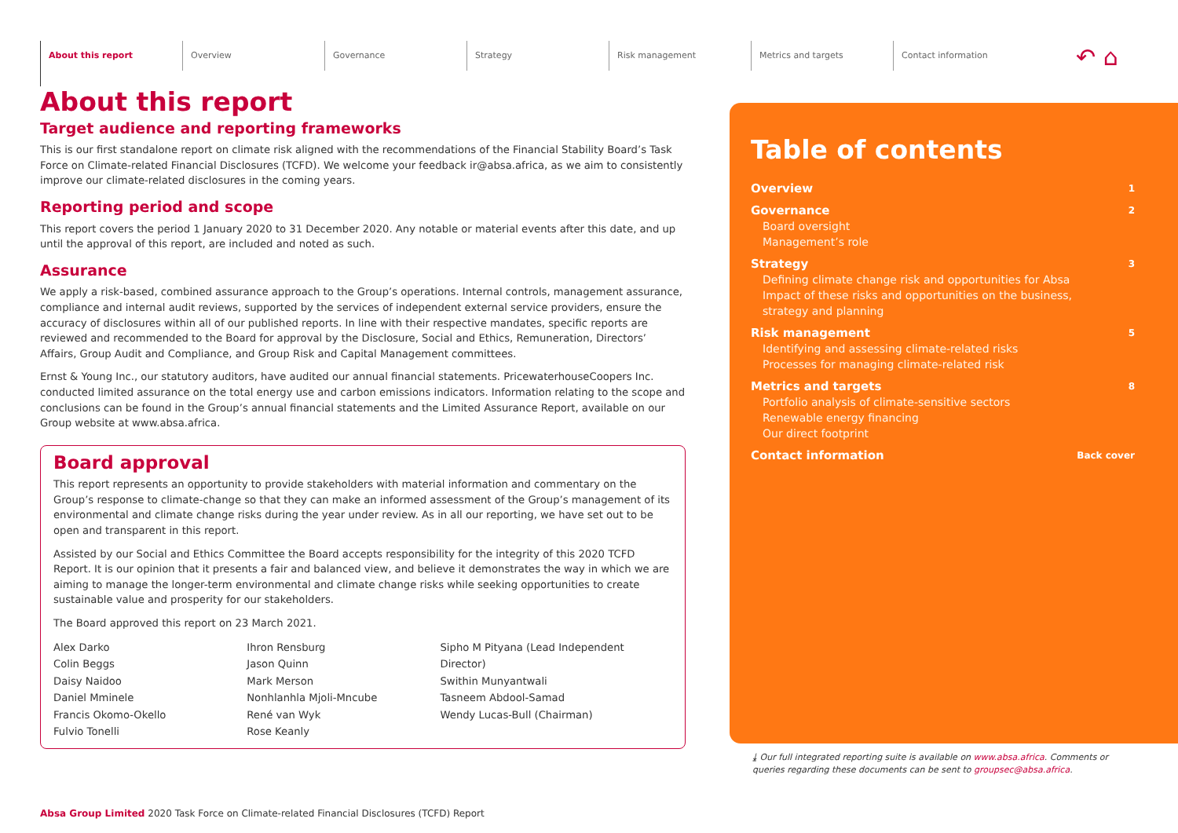About this report
Overview Governance Strategy Risk management Metrics and targets Contact information
↶ ⌂
About this report
Target audience and reporting frameworks
This is our first standalone report on climate risk aligned with the recommendations of the Financial Stability Board’s Task Force on Climate-related Financial Disclosures (TCFD). We welcome your feedback ir@absa.africa, as we aim to consistently improve our climate-related disclosures in the coming years.
Reporting period and scope
This report covers the period 1 January 2020 to 31 December 2020. Any notable or material events after this date, and up until the approval of this report, are included and noted as such.
Assurance
We apply a risk-based, combined assurance approach to the Group’s operations. Internal controls, management assurance, compliance and internal audit reviews, supported by the services of independent external service providers, ensure the accuracy of disclosures within all of our published reports. In line with their respective mandates, specific reports are reviewed and recommended to the Board for approval by the Disclosure, Social and Ethics, Remuneration, Directors’ Affairs, Group Audit and Compliance, and Group Risk and Capital Management committees.
Ernst & Young Inc., our statutory auditors, have audited our annual financial statements. PricewaterhouseCoopers Inc. conducted limited assurance on the total energy use and carbon emissions indicators. Information relating to the scope and conclusions can be found in the Group’s annual financial statements and the Limited Assurance Report, available on our Group website at www.absa.africa.
Board approval
This report represents an opportunity to provide stakeholders with material information and commentary on the Group’s response to climate-change so that they can make an informed assessment of the Group’s management of its environmental and climate change risks during the year under review. As in all our reporting, we have set out to be open and transparent in this report.
Assisted by our Social and Ethics Committee the Board accepts responsibility for the integrity of this 2020 TCFD Report. It is our opinion that it presents a fair and balanced view, and believe it demonstrates the way in which we are aiming to manage the longer-term environmental and climate change risks while seeking opportunities to create sustainable value and prosperity for our stakeholders.
The Board approved this report on 23 March 2021.
Alex Darko
Colin Beggs
Daisy Naidoo
Daniel Mminele
Francis Okomo-Okello
Fulvio Tonelli
Ihron Rensburg
Jason Quinn
Mark Merson
Nonhlanhla Mjoli-Mncube
René van Wyk
Rose Keanly
Sipho M Pityana (Lead Independent Director)
Swithin Munyantwali
Tasneem Abdool-Samad
Wendy Lucas-Bull (Chairman)
Table of contents
Overview
1
Governance
Board oversight
Management’s role
2
Strategy
Defining climate change risk and opportunities for Absa
Impact of these risks and opportunities on the business,
strategy and planning
3
Risk management
Identifying and assessing climate-related risks
Processes for managing climate-related risk
5
Metrics and targets
Portfolio analysis of climate-sensitive sectors
Renewable energy financing
Our direct footprint
8
Contact information
Back cover
⤓ Our full integrated reporting suite is available on www.absa.africa. Comments or queries regarding these documents can be sent to groupsec@absa.africa.
Absa Group Limited 2020 Task Force on Climate-related Financial Disclosures (TCFD) Report